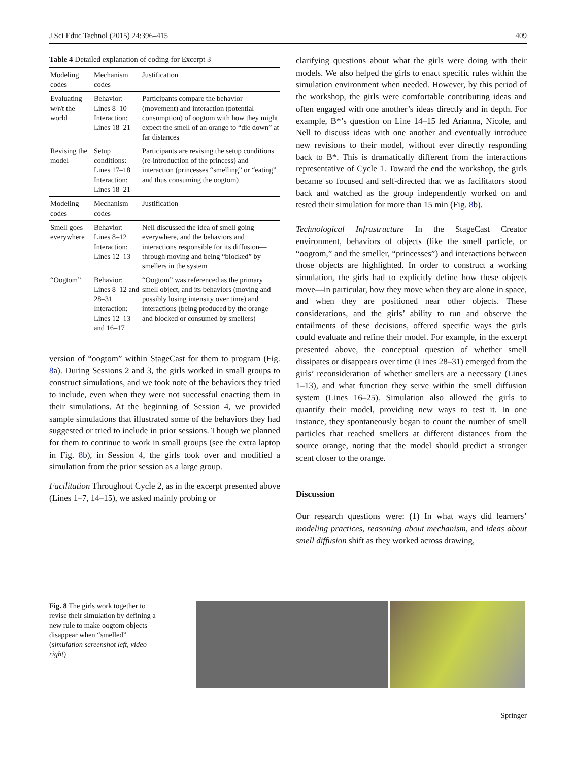J Sci Educ Technol (2015) 24:396–415 409
Table 4 Detailed explanation of coding for Excerpt 3
| Modeling codes | Mechanism codes | Justification |
| --- | --- | --- |
| Evaluating w/r/t the world | Behavior: Lines 8–10 Interaction: Lines 18–21 | Participants compare the behavior (movement) and interaction (potential consumption) of oogtom with how they might expect the smell of an orange to “die down” at far distances |
| Revising the model | Setup conditions: Lines 17–18 Interaction: Lines 18–21 | Participants are revising the setup conditions (re-introduction of the princess) and interaction (princesses “smelling” or “eating” and thus consuming the oogtom) |
| Modeling codes | Mechanism codes | Justification |
| Smell goes everywhere | Behavior: Lines 8–12 Interaction: Lines 12–13 | Nell discussed the idea of smell going everywhere, and the behaviors and interactions responsible for its diffusion—through moving and being “blocked” by smellers in the system |
| “Oogtom” | Behavior: Lines 8–12 and 28–31 Interaction: Lines 12–13 and 16–17 | “Oogtom” was referenced as the primary smell object, and its behaviors (moving and possibly losing intensity over time) and interactions (being produced by the orange and blocked or consumed by smellers) |
version of “oogtom” within StageCast for them to program (Fig. 8a). During Sessions 2 and 3, the girls worked in small groups to construct simulations, and we took note of the behaviors they tried to include, even when they were not successful enacting them in their simulations. At the beginning of Session 4, we provided sample simulations that illustrated some of the behaviors they had suggested or tried to include in prior sessions. Though we planned for them to continue to work in small groups (see the extra laptop in Fig. 8b), in Session 4, the girls took over and modified a simulation from the prior session as a large group.
Facilitation Throughout Cycle 2, as in the excerpt presented above (Lines 1–7, 14–15), we asked mainly probing or
clarifying questions about what the girls were doing with their models. We also helped the girls to enact specific rules within the simulation environment when needed. However, by this period of the workshop, the girls were comfortable contributing ideas and often engaged with one another’s ideas directly and in depth. For example, B*’s question on Line 14–15 led Arianna, Nicole, and Nell to discuss ideas with one another and eventually introduce new revisions to their model, without ever directly responding back to B*. This is dramatically different from the interactions representative of Cycle 1. Toward the end the workshop, the girls became so focused and self-directed that we as facilitators stood back and watched as the group independently worked on and tested their simulation for more than 15 min (Fig. 8b).
Technological Infrastructure In the StageCast Creator environment, behaviors of objects (like the smell particle, or “oogtom,” and the smeller, “princesses”) and interactions between those objects are highlighted. In order to construct a working simulation, the girls had to explicitly define how these objects move—in particular, how they move when they are alone in space, and when they are positioned near other objects. These considerations, and the girls’ ability to run and observe the entailments of these decisions, offered specific ways the girls could evaluate and refine their model. For example, in the excerpt presented above, the conceptual question of whether smell dissipates or disappears over time (Lines 28–31) emerged from the girls’ reconsideration of whether smellers are a necessary (Lines 1–13), and what function they serve within the smell diffusion system (Lines 16–25). Simulation also allowed the girls to quantify their model, providing new ways to test it. In one instance, they spontaneously began to count the number of smell particles that reached smellers at different distances from the source orange, noting that the model should predict a stronger scent closer to the orange.
Discussion
Our research questions were: (1) In what ways did learners’ modeling practices, reasoning about mechanism, and ideas about smell diffusion shift as they worked across drawing,
Fig. 8 The girls work together to revise their simulation by defining a new rule to make oogtom objects disappear when “smelled” (simulation screenshot left, video right)
Springer